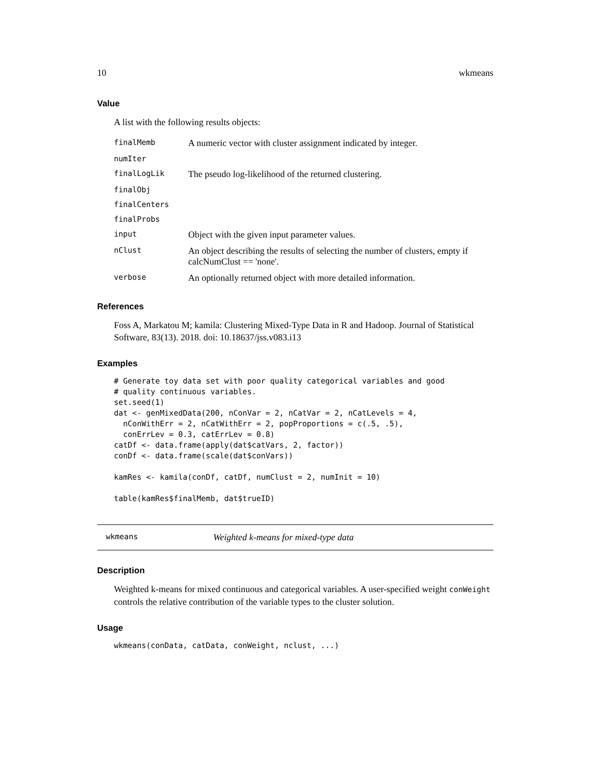10 wkmeans
Value
A list with the following results objects:
| finalMemb | A numeric vector with cluster assignment indicated by integer. |
| numIter | |
| finalLogLik | The pseudo log-likelihood of the returned clustering. |
| finalObj | |
| finalCenters | |
| finalProbs | |
| input | Object with the given input parameter values. |
| nClust | An object describing the results of selecting the number of clusters, empty if calcNumClust == 'none'. |
| verbose | An optionally returned object with more detailed information. |
References
Foss A, Markatou M; kamila: Clustering Mixed-Type Data in R and Hadoop. Journal of Statistical Software, 83(13). 2018. doi: 10.18637/jss.v083.i13
Examples
# Generate toy data set with poor quality categorical variables and good
# quality continuous variables.
set.seed(1)
dat <- genMixedData(200, nConVar = 2, nCatVar = 2, nCatLevels = 4,
  nConWithErr = 2, nCatWithErr = 2, popProportions = c(.5, .5),
  conErrLev = 0.3, catErrLev = 0.8)
catDf <- data.frame(apply(dat$catVars, 2, factor))
conDf <- data.frame(scale(dat$conVars))

kamRes <- kamila(conDf, catDf, numClust = 2, numInit = 10)

table(kamRes$finalMemb, dat$trueID)
wkmeans Weighted k-means for mixed-type data
Description
Weighted k-means for mixed continuous and categorical variables. A user-specified weight conWeight controls the relative contribution of the variable types to the cluster solution.
Usage
wkmeans(conData, catData, conWeight, nclust, ...)